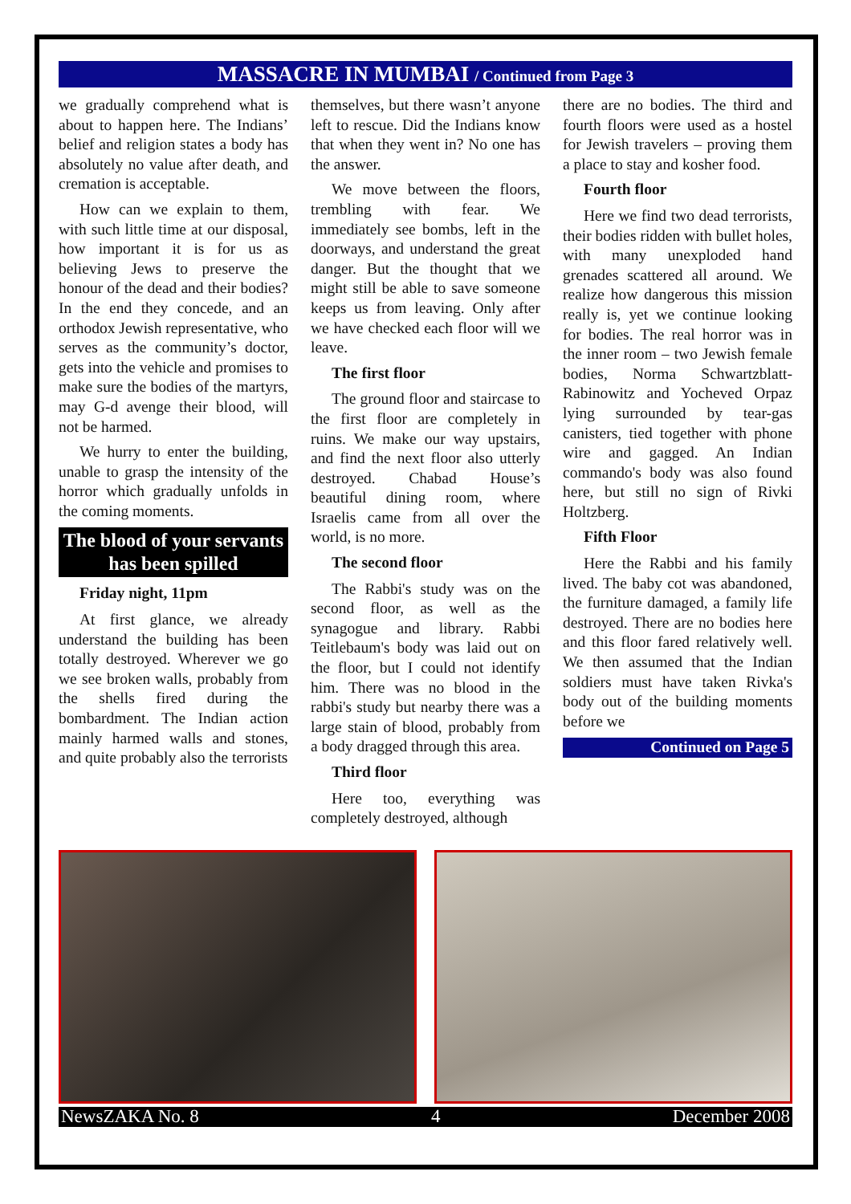MASSACRE IN MUMBAI / Continued from Page 3
we gradually comprehend what is about to happen here. The Indians’ belief and religion states a body has absolutely no value after death, and cremation is acceptable.
How can we explain to them, with such little time at our disposal, how important it is for us as believing Jews to preserve the honour of the dead and their bodies? In the end they concede, and an orthodox Jewish representative, who serves as the community’s doctor, gets into the vehicle and promises to make sure the bodies of the martyrs, may G-d avenge their blood, will not be harmed.
We hurry to enter the building, unable to grasp the intensity of the horror which gradually unfolds in the coming moments.
The blood of your servants has been spilled
Friday night, 11pm
At first glance, we already understand the building has been totally destroyed. Wherever we go we see broken walls, probably from the shells fired during the bombardment. The Indian action mainly harmed walls and stones, and quite probably also the terrorists
themselves, but there wasn’t anyone left to rescue. Did the Indians know that when they went in? No one has the answer.
We move between the floors, trembling with fear. We immediately see bombs, left in the doorways, and understand the great danger. But the thought that we might still be able to save someone keeps us from leaving. Only after we have checked each floor will we leave.
The first floor
The ground floor and staircase to the first floor are completely in ruins. We make our way upstairs, and find the next floor also utterly destroyed. Chabad House’s beautiful dining room, where Israelis came from all over the world, is no more.
The second floor
The Rabbi's study was on the second floor, as well as the synagogue and library. Rabbi Teitlebaum's body was laid out on the floor, but I could not identify him. There was no blood in the rabbi's study but nearby there was a large stain of blood, probably from a body dragged through this area.
Third floor
Here too, everything was completely destroyed, although
there are no bodies. The third and fourth floors were used as a hostel for Jewish travelers – proving them a place to stay and kosher food.
Fourth floor
Here we find two dead terrorists, their bodies ridden with bullet holes, with many unexploded hand grenades scattered all around. We realize how dangerous this mission really is, yet we continue looking for bodies. The real horror was in the inner room – two Jewish female bodies, Norma Schwartzblatt-Rabinowitz and Yocheved Orpaz lying surrounded by tear-gas canisters, tied together with phone wire and gagged. An Indian commando's body was also found here, but still no sign of Rivki Holtzberg.
Fifth Floor
Here the Rabbi and his family lived. The baby cot was abandoned, the furniture damaged, a family life destroyed. There are no bodies here and this floor fared relatively well. We then assumed that the Indian soldiers must have taken Rivka's body out of the building moments before we
Continued on Page 5
NewsZAKA No. 8 4 December 2008